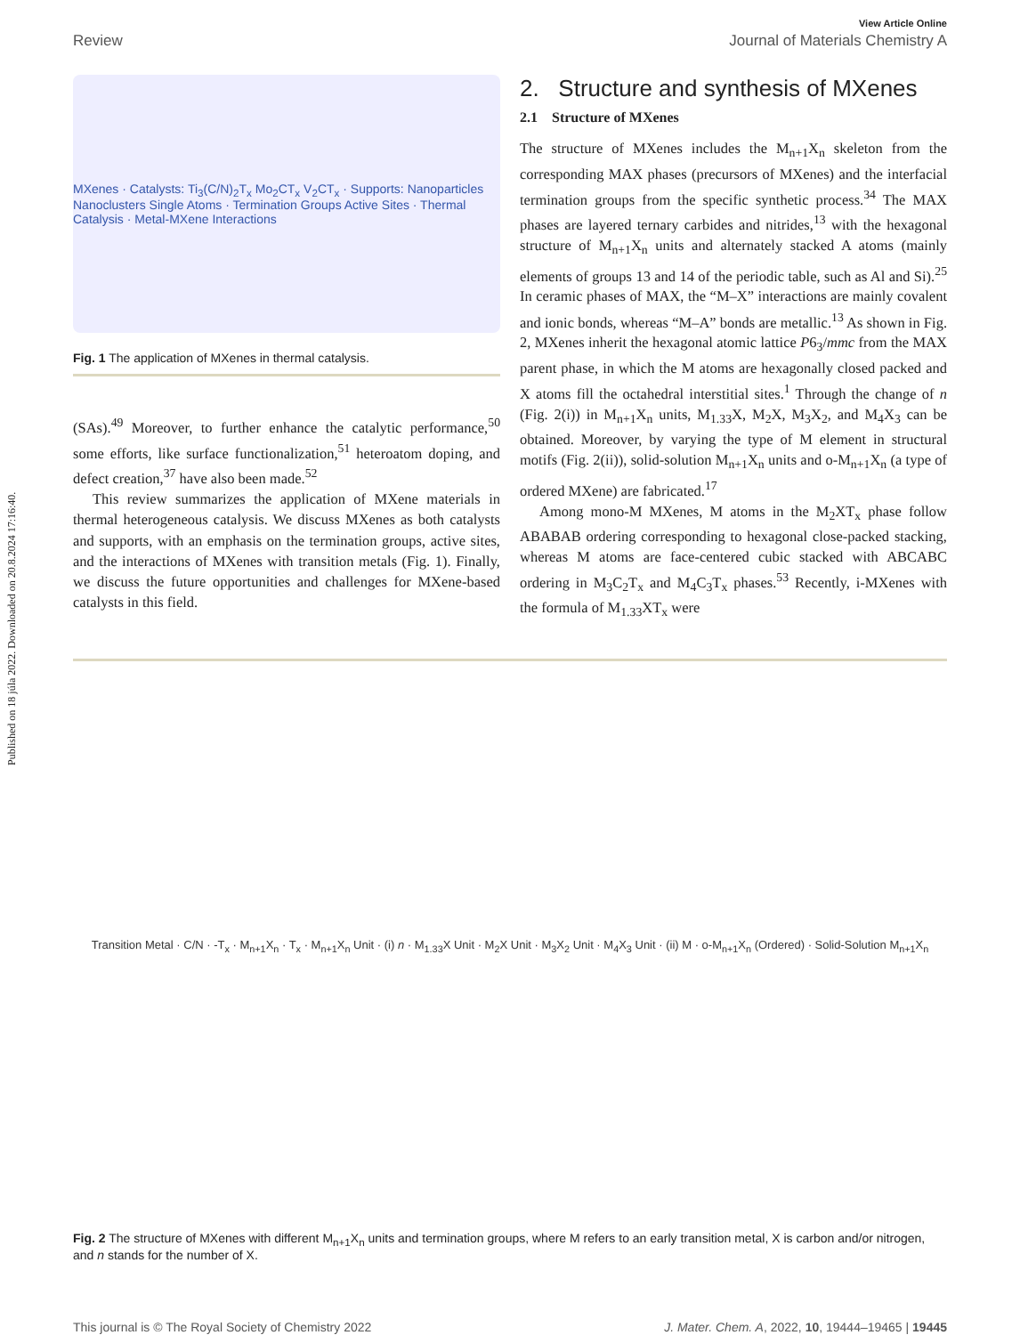Published on 18 júla 2022. Downloaded on 20.8.2024 17:16:40.
View Article Online
Review Journal of Materials Chemistry A
MXenes · Catalysts: Ti<sub>3</sub>(C/N)<sub>2</sub>T<sub>x</sub> Mo<sub>2</sub>CT<sub>x</sub> V<sub>2</sub>CT<sub>x</sub> · Supports: Nanoparticles Nanoclusters Single Atoms · Termination Groups Active Sites · Thermal Catalysis · Metal-MXene Interactions
Fig. 1 The application of MXenes in thermal catalysis.
(SAs).<sup>49</sup> Moreover, to further enhance the catalytic performance,<sup>50</sup> some efforts, like surface functionalization,<sup>51</sup> heteroatom doping, and defect creation,<sup>37</sup> have also been made.<sup>52</sup>
This review summarizes the application of MXene materials in thermal heterogeneous catalysis. We discuss MXenes as both catalysts and supports, with an emphasis on the termination groups, active sites, and the interactions of MXenes with transition metals (Fig. 1). Finally, we discuss the future opportunities and challenges for MXene-based catalysts in this field.
2. Structure and synthesis of MXenes
2.1 Structure of MXenes
The structure of MXenes includes the M<sub>n+1</sub>X<sub>n</sub> skeleton from the corresponding MAX phases (precursors of MXenes) and the interfacial termination groups from the specific synthetic process.<sup>34</sup> The MAX phases are layered ternary carbides and nitrides,<sup>13</sup> with the hexagonal structure of M<sub>n+1</sub>X<sub>n</sub> units and alternately stacked A atoms (mainly elements of groups 13 and 14 of the periodic table, such as Al and Si).<sup>25</sup> In ceramic phases of MAX, the “M–X” interactions are mainly covalent and ionic bonds, whereas “M–A” bonds are metallic.<sup>13</sup> As shown in Fig. 2, MXenes inherit the hexagonal atomic lattice P6<sub>3</sub>/mmc from the MAX parent phase, in which the M atoms are hexagonally closed packed and X atoms fill the octahedral interstitial sites.<sup>1</sup> Through the change of n (Fig. 2(i)) in M<sub>n+1</sub>X<sub>n</sub> units, M<sub>1.33</sub>X, M<sub>2</sub>X, M<sub>3</sub>X<sub>2</sub>, and M<sub>4</sub>X<sub>3</sub> can be obtained. Moreover, by varying the type of M element in structural motifs (Fig. 2(ii)), solid-solution M<sub>n+1</sub>X<sub>n</sub> units and o-M<sub>n+1</sub>X<sub>n</sub> (a type of ordered MXene) are fabricated.<sup>17</sup>
Among mono-M MXenes, M atoms in the M<sub>2</sub>XT<sub>x</sub> phase follow ABABAB ordering corresponding to hexagonal close-packed stacking, whereas M atoms are face-centered cubic stacked with ABCABC ordering in M<sub>3</sub>C<sub>2</sub>T<sub>x</sub> and M<sub>4</sub>C<sub>3</sub>T<sub>x</sub> phases.<sup>53</sup> Recently, i-MXenes with the formula of M<sub>1.33</sub>XT<sub>x</sub> were
Transition Metal · C/N · -T<sub>x</sub> · M<sub>n+1</sub>X<sub>n</sub> · T<sub>x</sub> · M<sub>n+1</sub>X<sub>n</sub> Unit · (i) n · M<sub>1.33</sub>X Unit · M<sub>2</sub>X Unit · M<sub>3</sub>X<sub>2</sub> Unit · M<sub>4</sub>X<sub>3</sub> Unit · (ii) M · o-M<sub>n+1</sub>X<sub>n</sub> (Ordered) · Solid-Solution M<sub>n+1</sub>X<sub>n</sub>
Fig. 2 The structure of MXenes with different M<sub>n+1</sub>X<sub>n</sub> units and termination groups, where M refers to an early transition metal, X is carbon and/or nitrogen, and n stands for the number of X.
This journal is © The Royal Society of Chemistry 2022 J. Mater. Chem. A, 2022, 10, 19444–19465 | 19445